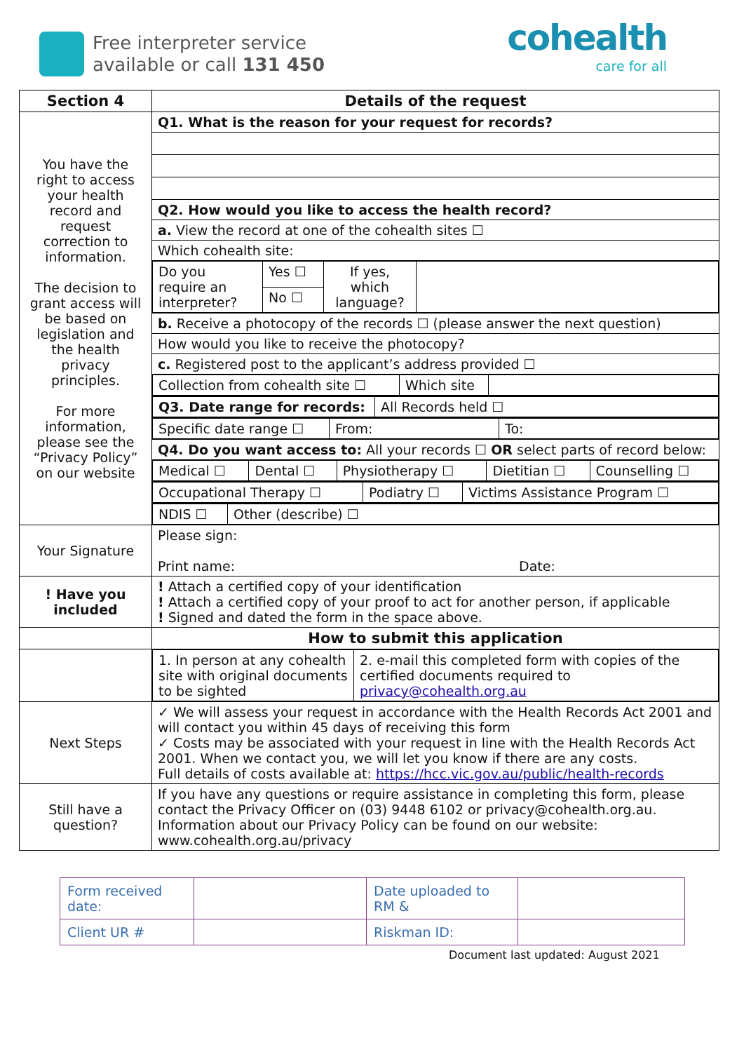Free interpreter service
available or call 131 450
cohealth
care for all
| Section 4 | Details of the request |
| --- | --- |
| You have the right to access your health record and request correction to information. The decision to grant access will be based on legislation and the health privacy principles. For more information, please see the “Privacy Policy” on our website | Q1. What is the reason for your request for records? |
| | Q2. How would you like to access the health record? |
| | a. View the record at one of the cohealth sites ☐ |
| | Which cohealth site: |
| | / Do you require an interpreter? / Yes ☐ / If yes, which language? / / / / No ☐ / / / |
| | b. Receive a photocopy of the records ☐ (please answer the next question) |
| | How would you like to receive the photocopy? |
| | c. Registered post to the applicant’s address provided ☐ |
| | / Collection from cohealth site ☐ / Which site / / |
| | / Q3. Date range for records: / All Records held ☐ / |
| | / Specific date range ☐ / From: / To: / |
| | Q4. Do you want access to: All your records ☐ OR select parts of record below: |
| | / Medical ☐ / Dental ☐ / Physiotherapy ☐ / Dietitian ☐ / Counselling ☐ / |
| | / Occupational Therapy ☐ / Podiatry ☐ / Victims Assistance Program ☐ / |
| | / NDIS ☐ / Other (describe) ☐ / |
| Your Signature | Please sign: Print name: Date: |
| ! Have you included | ! Attach a certified copy of your identification ! Attach a certified copy of your proof to act for another person, if applicable ! Signed and dated the form in the space above. |
| | How to submit this application |
| | / 1. In person at any cohealth site with original documents to be sighted / 2. e-mail this completed form with copies of the certified documents required to privacy@cohealth.org.au / |
| Next Steps | ✓ We will assess your request in accordance with the Health Records Act 2001 and will contact you within 45 days of receiving this form ✓ Costs may be associated with your request in line with the Health Records Act 2001. When we contact you, we will let you know if there are any costs. Full details of costs available at: https://hcc.vic.gov.au/public/health-records |
| Still have a question? | If you have any questions or require assistance in completing this form, please contact the Privacy Officer on (03) 9448 6102 or privacy@cohealth.org.au. Information about our Privacy Policy can be found on our website: www.cohealth.org.au/privacy |
| Form received date: | | Date uploaded to RM & | |
| Client UR # | | Riskman ID: | |
Document last updated: August 2021